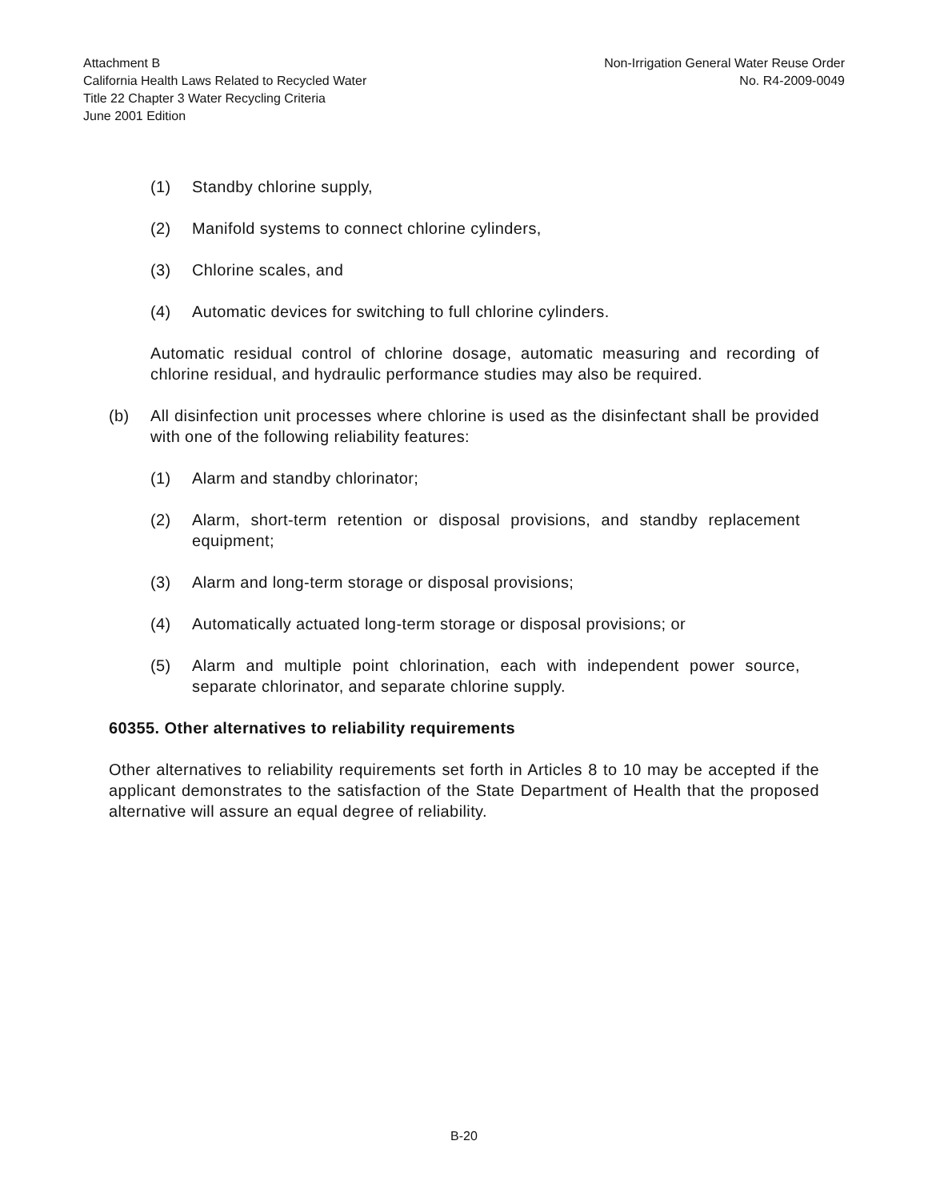Attachment B
California Health Laws Related to Recycled Water
Title 22 Chapter 3 Water Recycling Criteria
June 2001 Edition
Non-Irrigation General Water Reuse Order
No. R4-2009-0049
(1) Standby chlorine supply,
(2) Manifold systems to connect chlorine cylinders,
(3) Chlorine scales, and
(4) Automatic devices for switching to full chlorine cylinders.
Automatic residual control of chlorine dosage, automatic measuring and recording of chlorine residual, and hydraulic performance studies may also be required.
(b) All disinfection unit processes where chlorine is used as the disinfectant shall be provided with one of the following reliability features:
(1) Alarm and standby chlorinator;
(2) Alarm, short-term retention or disposal provisions, and standby replacement equipment;
(3) Alarm and long-term storage or disposal provisions;
(4) Automatically actuated long-term storage or disposal provisions; or
(5) Alarm and multiple point chlorination, each with independent power source, separate chlorinator, and separate chlorine supply.
60355. Other alternatives to reliability requirements
Other alternatives to reliability requirements set forth in Articles 8 to 10 may be accepted if the applicant demonstrates to the satisfaction of the State Department of Health that the proposed alternative will assure an equal degree of reliability.
B-20